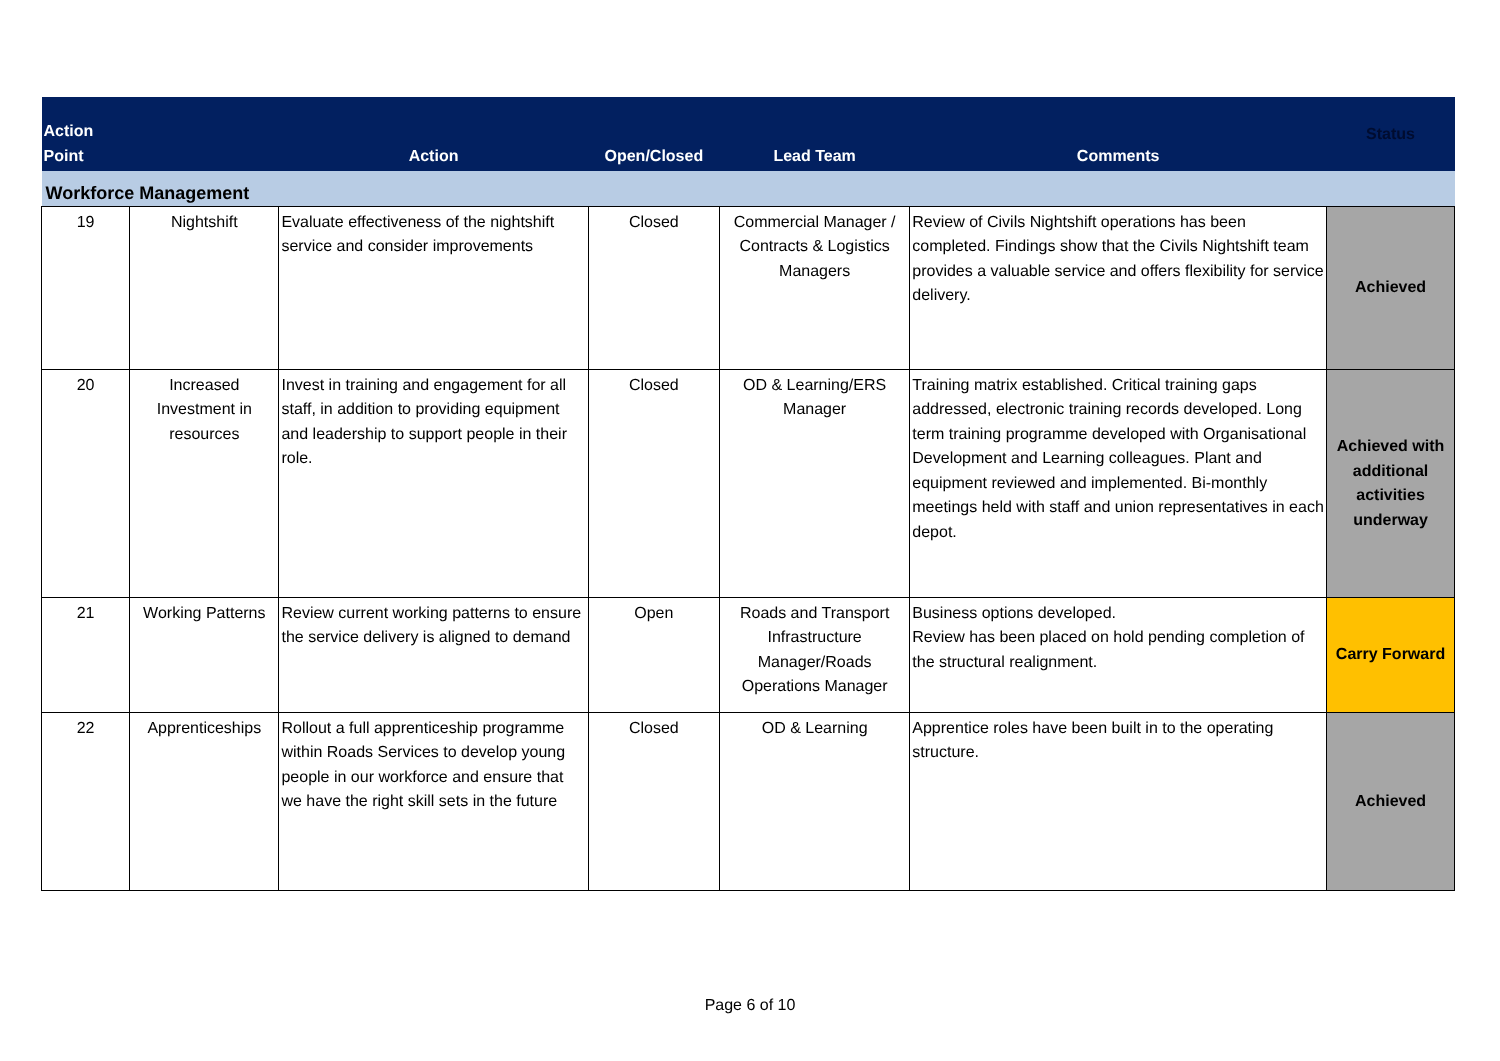| Action Point | | Action | Open/Closed | Lead Team | Comments | Status |
| --- | --- | --- | --- | --- | --- | --- |
| Workforce Management | | | | | | |
| 19 | Nightshift | Evaluate effectiveness of the nightshift service and consider improvements | Closed | Commercial Manager / Contracts & Logistics Managers | Review of Civils Nightshift operations has been completed. Findings show that the Civils Nightshift team provides a valuable service and offers flexibility for service delivery. | Achieved |
| 20 | Increased Investment in resources | Invest in training and engagement for all staff, in addition to providing equipment and leadership to support people in their role. | Closed | OD & Learning/ERS Manager | Training matrix established. Critical training gaps addressed, electronic training records developed. Long term training programme developed with Organisational Development and Learning colleagues. Plant and equipment reviewed and implemented. Bi-monthly meetings held with staff and union representatives in each depot. | Achieved with additional activities underway |
| 21 | Working Patterns | Review current working patterns to ensure the service delivery is aligned to demand | Open | Roads and Transport Infrastructure Manager/Roads Operations Manager | Business options developed. Review has been placed on hold pending completion of the structural realignment. | Carry Forward |
| 22 | Apprenticeships | Rollout a full apprenticeship programme within Roads Services to develop young people in our workforce and ensure that we have the right skill sets in the future | Closed | OD & Learning | Apprentice roles have been built in to the operating structure. | Achieved |
Page 6 of 10